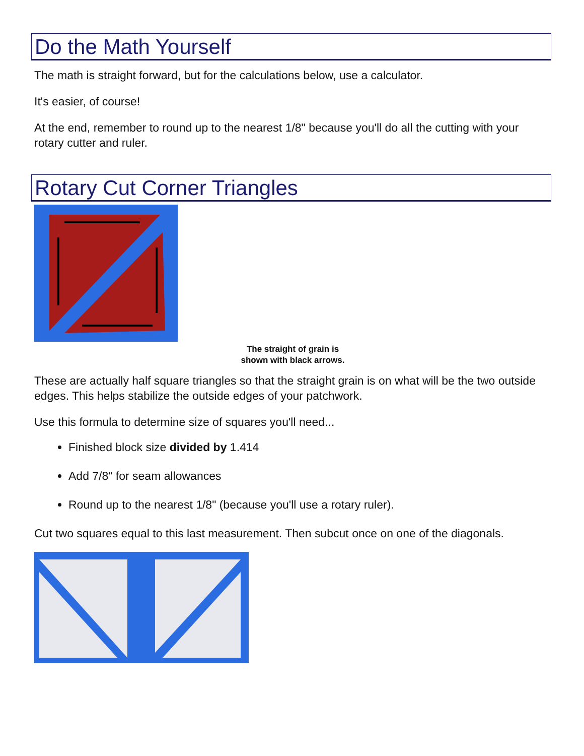Do the Math Yourself
The math is straight forward, but for the calculations below, use a calculator.
It's easier, of course!
At the end, remember to round up to the nearest 1/8" because you'll do all the cutting with your rotary cutter and ruler.
Rotary Cut Corner Triangles
The straight of grain is
shown with black arrows.
These are actually half square triangles so that the straight grain is on what will be the two outside edges. This helps stabilize the outside edges of your patchwork.
Use this formula to determine size of squares you'll need...
Finished block size divided by 1.414
Add 7/8" for seam allowances
Round up to the nearest 1/8" (because you'll use a rotary ruler).
Cut two squares equal to this last measurement. Then subcut once on one of the diagonals.